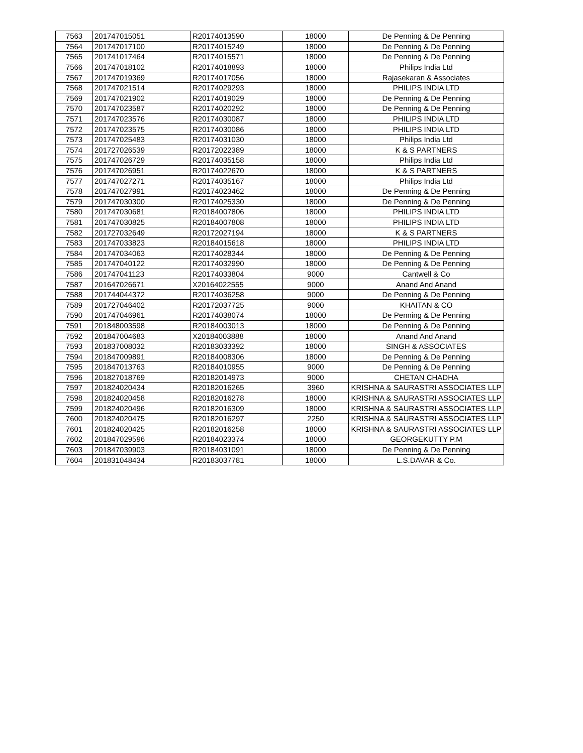| 7563 | 201747015051 | R20174013590 | 18000 | De Penning & De Penning |
| 7564 | 201747017100 | R20174015249 | 18000 | De Penning & De Penning |
| 7565 | 201741017464 | R20174015571 | 18000 | De Penning & De Penning |
| 7566 | 201747018102 | R20174018893 | 18000 | Philips India Ltd |
| 7567 | 201747019369 | R20174017056 | 18000 | Rajasekaran & Associates |
| 7568 | 201747021514 | R20174029293 | 18000 | PHILIPS INDIA LTD |
| 7569 | 201747021902 | R20174019029 | 18000 | De Penning & De Penning |
| 7570 | 201747023587 | R20174020292 | 18000 | De Penning & De Penning |
| 7571 | 201747023576 | R20174030087 | 18000 | PHILIPS INDIA LTD |
| 7572 | 201747023575 | R20174030086 | 18000 | PHILIPS INDIA LTD |
| 7573 | 201747025483 | R20174031030 | 18000 | Philips India Ltd |
| 7574 | 201727026539 | R20172022389 | 18000 | K & S PARTNERS |
| 7575 | 201747026729 | R20174035158 | 18000 | Philips India Ltd |
| 7576 | 201747026951 | R20174022670 | 18000 | K & S PARTNERS |
| 7577 | 201747027271 | R20174035167 | 18000 | Philips India Ltd |
| 7578 | 201747027991 | R20174023462 | 18000 | De Penning & De Penning |
| 7579 | 201747030300 | R20174025330 | 18000 | De Penning & De Penning |
| 7580 | 201747030681 | R20184007806 | 18000 | PHILIPS INDIA LTD |
| 7581 | 201747030825 | R20184007808 | 18000 | PHILIPS INDIA LTD |
| 7582 | 201727032649 | R20172027194 | 18000 | K & S PARTNERS |
| 7583 | 201747033823 | R20184015618 | 18000 | PHILIPS INDIA LTD |
| 7584 | 201747034063 | R20174028344 | 18000 | De Penning & De Penning |
| 7585 | 201747040122 | R20174032990 | 18000 | De Penning & De Penning |
| 7586 | 201747041123 | R20174033804 | 9000 | Cantwell & Co |
| 7587 | 201647026671 | X20164022555 | 9000 | Anand And Anand |
| 7588 | 201744044372 | R20174036258 | 9000 | De Penning & De Penning |
| 7589 | 201727046402 | R20172037725 | 9000 | KHAITAN & CO |
| 7590 | 201747046961 | R20174038074 | 18000 | De Penning & De Penning |
| 7591 | 201848003598 | R20184003013 | 18000 | De Penning & De Penning |
| 7592 | 201847004683 | X20184003888 | 18000 | Anand And Anand |
| 7593 | 201837008032 | R20183033392 | 18000 | SINGH & ASSOCIATES |
| 7594 | 201847009891 | R20184008306 | 18000 | De Penning & De Penning |
| 7595 | 201847013763 | R20184010955 | 9000 | De Penning & De Penning |
| 7596 | 201827018769 | R20182014973 | 9000 | CHETAN CHADHA |
| 7597 | 201824020434 | R20182016265 | 3960 | KRISHNA & SAURASTRI ASSOCIATES LLP |
| 7598 | 201824020458 | R20182016278 | 18000 | KRISHNA & SAURASTRI ASSOCIATES LLP |
| 7599 | 201824020496 | R20182016309 | 18000 | KRISHNA & SAURASTRI ASSOCIATES LLP |
| 7600 | 201824020475 | R20182016297 | 2250 | KRISHNA & SAURASTRI ASSOCIATES LLP |
| 7601 | 201824020425 | R20182016258 | 18000 | KRISHNA & SAURASTRI ASSOCIATES LLP |
| 7602 | 201847029596 | R20184023374 | 18000 | GEORGEKUTTY P.M |
| 7603 | 201847039903 | R20184031091 | 18000 | De Penning & De Penning |
| 7604 | 201831048434 | R20183037781 | 18000 | L.S.DAVAR & Co. |